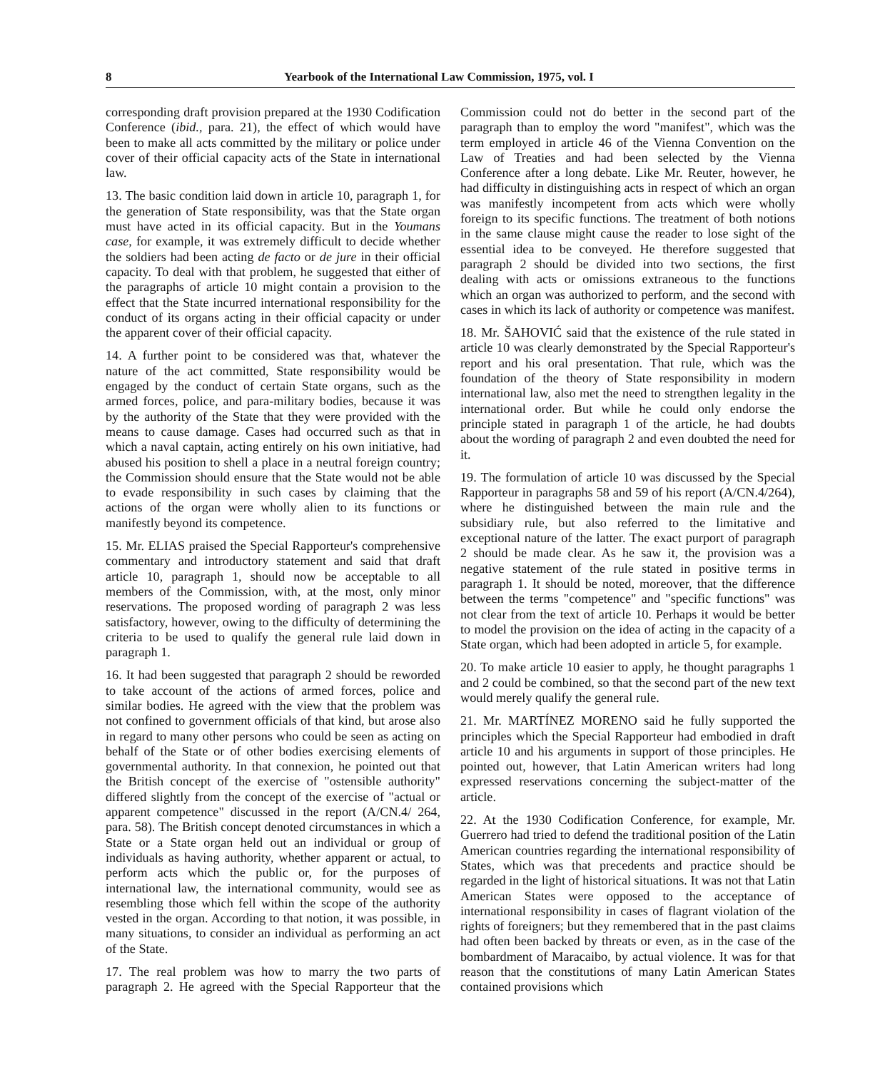8 Yearbook of the International Law Commission, 1975, vol. I
corresponding draft provision prepared at the 1930 Codification Conference (ibid., para. 21), the effect of which would have been to make all acts committed by the military or police under cover of their official capacity acts of the State in international law.
13. The basic condition laid down in article 10, paragraph 1, for the generation of State responsibility, was that the State organ must have acted in its official capacity. But in the Youmans case, for example, it was extremely difficult to decide whether the soldiers had been acting de facto or de jure in their official capacity. To deal with that problem, he suggested that either of the paragraphs of article 10 might contain a provision to the effect that the State incurred international responsibility for the conduct of its organs acting in their official capacity or under the apparent cover of their official capacity.
14. A further point to be considered was that, whatever the nature of the act committed, State responsibility would be engaged by the conduct of certain State organs, such as the armed forces, police, and para-military bodies, because it was by the authority of the State that they were provided with the means to cause damage. Cases had occurred such as that in which a naval captain, acting entirely on his own initiative, had abused his position to shell a place in a neutral foreign country; the Commission should ensure that the State would not be able to evade responsibility in such cases by claiming that the actions of the organ were wholly alien to its functions or manifestly beyond its competence.
15. Mr. ELIAS praised the Special Rapporteur's comprehensive commentary and introductory statement and said that draft article 10, paragraph 1, should now be acceptable to all members of the Commission, with, at the most, only minor reservations. The proposed wording of paragraph 2 was less satisfactory, however, owing to the difficulty of determining the criteria to be used to qualify the general rule laid down in paragraph 1.
16. It had been suggested that paragraph 2 should be reworded to take account of the actions of armed forces, police and similar bodies. He agreed with the view that the problem was not confined to government officials of that kind, but arose also in regard to many other persons who could be seen as acting on behalf of the State or of other bodies exercising elements of governmental authority. In that connexion, he pointed out that the British concept of the exercise of "ostensible authority" differed slightly from the concept of the exercise of "actual or apparent competence" discussed in the report (A/CN.4/ 264, para. 58). The British concept denoted circumstances in which a State or a State organ held out an individual or group of individuals as having authority, whether apparent or actual, to perform acts which the public or, for the purposes of international law, the international community, would see as resembling those which fell within the scope of the authority vested in the organ. According to that notion, it was possible, in many situations, to consider an individual as performing an act of the State.
17. The real problem was how to marry the two parts of paragraph 2. He agreed with the Special Rapporteur that the Commission could not do better in the second part of the paragraph than to employ the word "manifest", which was the term employed in article 46 of the Vienna Convention on the Law of Treaties and had been selected by the Vienna Conference after a long debate. Like Mr. Reuter, however, he had difficulty in distinguishing acts in respect of which an organ was manifestly incompetent from acts which were wholly foreign to its specific functions. The treatment of both notions in the same clause might cause the reader to lose sight of the essential idea to be conveyed. He therefore suggested that paragraph 2 should be divided into two sections, the first dealing with acts or omissions extraneous to the functions which an organ was authorized to perform, and the second with cases in which its lack of authority or competence was manifest.
18. Mr. ŠAHOVIĆ said that the existence of the rule stated in article 10 was clearly demonstrated by the Special Rapporteur's report and his oral presentation. That rule, which was the foundation of the theory of State responsibility in modern international law, also met the need to strengthen legality in the international order. But while he could only endorse the principle stated in paragraph 1 of the article, he had doubts about the wording of paragraph 2 and even doubted the need for it.
19. The formulation of article 10 was discussed by the Special Rapporteur in paragraphs 58 and 59 of his report (A/CN.4/264), where he distinguished between the main rule and the subsidiary rule, but also referred to the limitative and exceptional nature of the latter. The exact purport of paragraph 2 should be made clear. As he saw it, the provision was a negative statement of the rule stated in positive terms in paragraph 1. It should be noted, moreover, that the difference between the terms "competence" and "specific functions" was not clear from the text of article 10. Perhaps it would be better to model the provision on the idea of acting in the capacity of a State organ, which had been adopted in article 5, for example.
20. To make article 10 easier to apply, he thought paragraphs 1 and 2 could be combined, so that the second part of the new text would merely qualify the general rule.
21. Mr. MARTÍNEZ MORENO said he fully supported the principles which the Special Rapporteur had embodied in draft article 10 and his arguments in support of those principles. He pointed out, however, that Latin American writers had long expressed reservations concerning the subject-matter of the article.
22. At the 1930 Codification Conference, for example, Mr. Guerrero had tried to defend the traditional position of the Latin American countries regarding the international responsibility of States, which was that precedents and practice should be regarded in the light of historical situations. It was not that Latin American States were opposed to the acceptance of international responsibility in cases of flagrant violation of the rights of foreigners; but they remembered that in the past claims had often been backed by threats or even, as in the case of the bombardment of Maracaibo, by actual violence. It was for that reason that the constitutions of many Latin American States contained provisions which